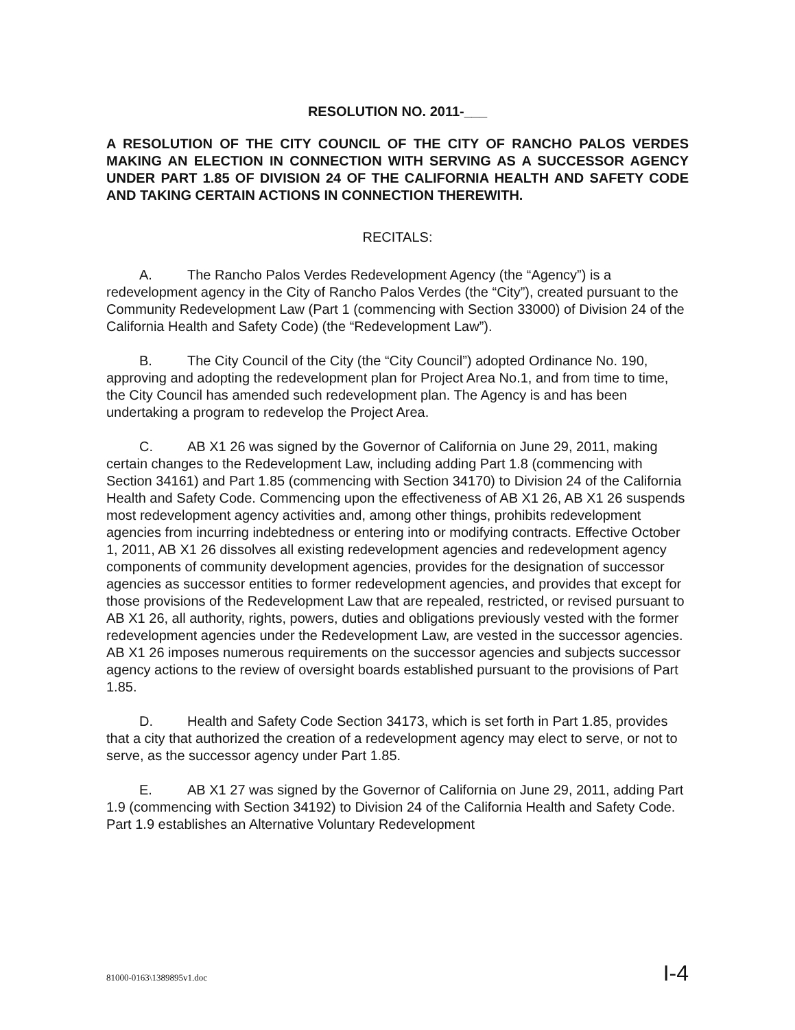RESOLUTION NO. 2011-___
A RESOLUTION OF THE CITY COUNCIL OF THE CITY OF RANCHO PALOS VERDES MAKING AN ELECTION IN CONNECTION WITH SERVING AS A SUCCESSOR AGENCY UNDER PART 1.85 OF DIVISION 24 OF THE CALIFORNIA HEALTH AND SAFETY CODE AND TAKING CERTAIN ACTIONS IN CONNECTION THEREWITH.
RECITALS:
A. The Rancho Palos Verdes Redevelopment Agency (the “Agency”) is a redevelopment agency in the City of Rancho Palos Verdes (the “City”), created pursuant to the Community Redevelopment Law (Part 1 (commencing with Section 33000) of Division 24 of the California Health and Safety Code) (the “Redevelopment Law”).
B. The City Council of the City (the “City Council”) adopted Ordinance No. 190, approving and adopting the redevelopment plan for Project Area No.1, and from time to time, the City Council has amended such redevelopment plan. The Agency is and has been undertaking a program to redevelop the Project Area.
C. AB X1 26 was signed by the Governor of California on June 29, 2011, making certain changes to the Redevelopment Law, including adding Part 1.8 (commencing with Section 34161) and Part 1.85 (commencing with Section 34170) to Division 24 of the California Health and Safety Code. Commencing upon the effectiveness of AB X1 26, AB X1 26 suspends most redevelopment agency activities and, among other things, prohibits redevelopment agencies from incurring indebtedness or entering into or modifying contracts. Effective October 1, 2011, AB X1 26 dissolves all existing redevelopment agencies and redevelopment agency components of community development agencies, provides for the designation of successor agencies as successor entities to former redevelopment agencies, and provides that except for those provisions of the Redevelopment Law that are repealed, restricted, or revised pursuant to AB X1 26, all authority, rights, powers, duties and obligations previously vested with the former redevelopment agencies under the Redevelopment Law, are vested in the successor agencies. AB X1 26 imposes numerous requirements on the successor agencies and subjects successor agency actions to the review of oversight boards established pursuant to the provisions of Part 1.85.
D. Health and Safety Code Section 34173, which is set forth in Part 1.85, provides that a city that authorized the creation of a redevelopment agency may elect to serve, or not to serve, as the successor agency under Part 1.85.
E. AB X1 27 was signed by the Governor of California on June 29, 2011, adding Part 1.9 (commencing with Section 34192) to Division 24 of the California Health and Safety Code. Part 1.9 establishes an Alternative Voluntary Redevelopment
81000-0163\1389895v1.doc I-4